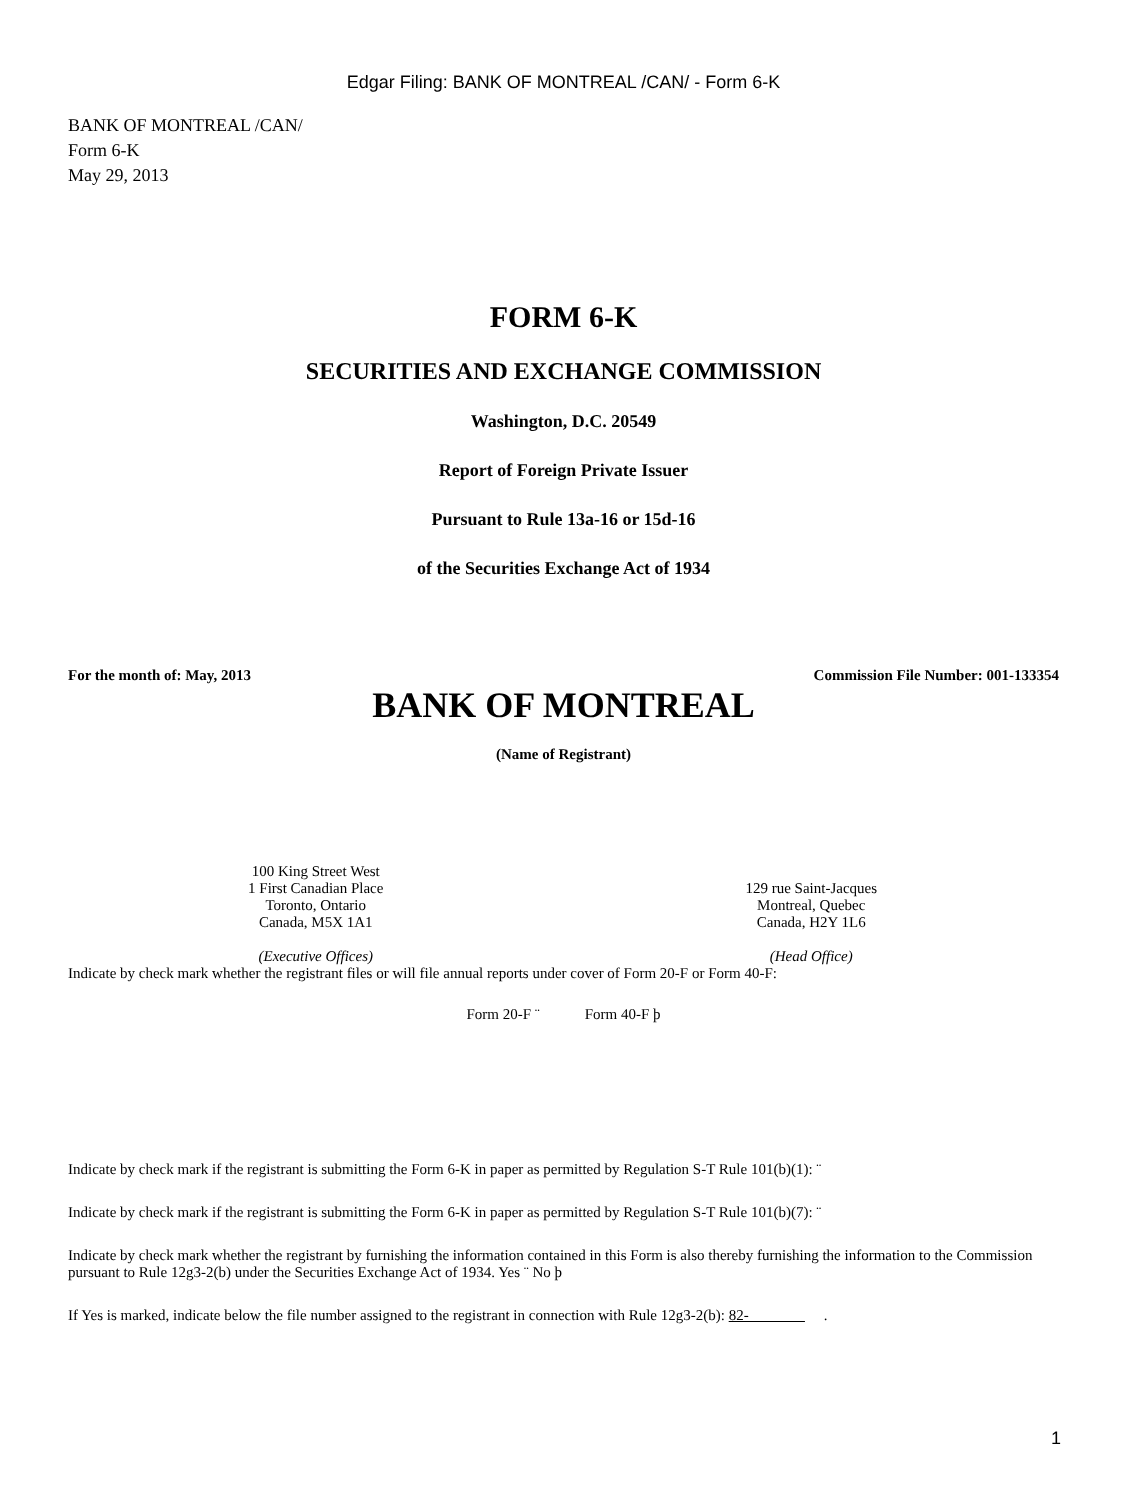Edgar Filing: BANK OF MONTREAL /CAN/ - Form 6-K
BANK OF MONTREAL /CAN/
Form 6-K
May 29, 2013
FORM 6-K
SECURITIES AND EXCHANGE COMMISSION
Washington, D.C. 20549
Report of Foreign Private Issuer
Pursuant to Rule 13a-16 or 15d-16
of the Securities Exchange Act of 1934
For the month of: May, 2013 Commission File Number: 001-133354
BANK OF MONTREAL
(Name of Registrant)
100 King Street West
1 First Canadian Place
Toronto, Ontario
Canada, M5X 1A1
(Executive Offices)
129 rue Saint-Jacques
Montreal, Quebec
Canada, H2Y 1L6
(Head Office)
Indicate by check mark whether the registrant files or will file annual reports under cover of Form 20-F or Form 40-F:
Form 20-F ¨ Form 40-F þ
Indicate by check mark if the registrant is submitting the Form 6-K in paper as permitted by Regulation S-T Rule 101(b)(1): ¨
Indicate by check mark if the registrant is submitting the Form 6-K in paper as permitted by Regulation S-T Rule 101(b)(7): ¨
Indicate by check mark whether the registrant by furnishing the information contained in this Form is also thereby furnishing the information to the Commission pursuant to Rule 12g3-2(b) under the Securities Exchange Act of 1934. Yes ¨ No þ
If Yes is marked, indicate below the file number assigned to the registrant in connection with Rule 12g3-2(b): 82- .
1